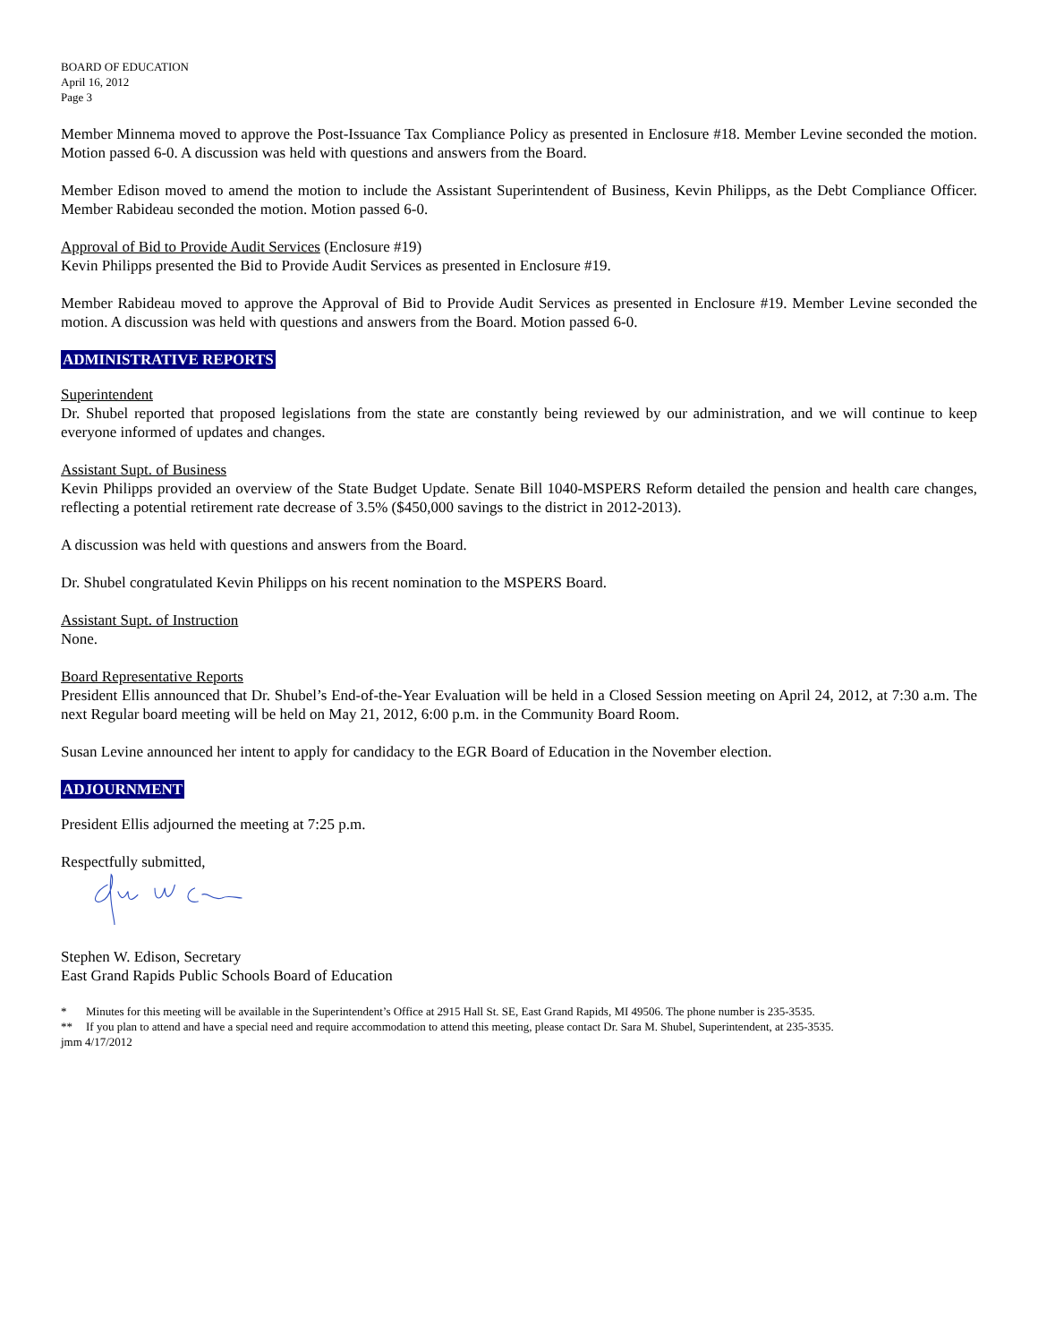BOARD OF EDUCATION
April 16, 2012
Page 3
Member Minnema moved to approve the Post-Issuance Tax Compliance Policy as presented in Enclosure #18. Member Levine seconded the motion. Motion passed 6-0. A discussion was held with questions and answers from the Board.
Member Edison moved to amend the motion to include the Assistant Superintendent of Business, Kevin Philipps, as the Debt Compliance Officer. Member Rabideau seconded the motion. Motion passed 6-0.
Approval of Bid to Provide Audit Services (Enclosure #19)
Kevin Philipps presented the Bid to Provide Audit Services as presented in Enclosure #19.
Member Rabideau moved to approve the Approval of Bid to Provide Audit Services as presented in Enclosure #19. Member Levine seconded the motion. A discussion was held with questions and answers from the Board. Motion passed 6-0.
ADMINISTRATIVE REPORTS
Superintendent
Dr. Shubel reported that proposed legislations from the state are constantly being reviewed by our administration, and we will continue to keep everyone informed of updates and changes.
Assistant Supt. of Business
Kevin Philipps provided an overview of the State Budget Update. Senate Bill 1040-MSPERS Reform detailed the pension and health care changes, reflecting a potential retirement rate decrease of 3.5% ($450,000 savings to the district in 2012-2013).
A discussion was held with questions and answers from the Board.
Dr. Shubel congratulated Kevin Philipps on his recent nomination to the MSPERS Board.
Assistant Supt. of Instruction
None.
Board Representative Reports
President Ellis announced that Dr. Shubel’s End-of-the-Year Evaluation will be held in a Closed Session meeting on April 24, 2012, at 7:30 a.m. The next Regular board meeting will be held on May 21, 2012, 6:00 p.m. in the Community Board Room.
Susan Levine announced her intent to apply for candidacy to the EGR Board of Education in the November election.
ADJOURNMENT
President Ellis adjourned the meeting at 7:25 p.m.
Respectfully submitted,
Stephen W. Edison, Secretary
East Grand Rapids Public Schools Board of Education
* Minutes for this meeting will be available in the Superintendent’s Office at 2915 Hall St. SE, East Grand Rapids, MI 49506. The phone number is 235-3535.
** If you plan to attend and have a special need and require accommodation to attend this meeting, please contact Dr. Sara M. Shubel, Superintendent, at 235-3535.
jmm 4/17/2012